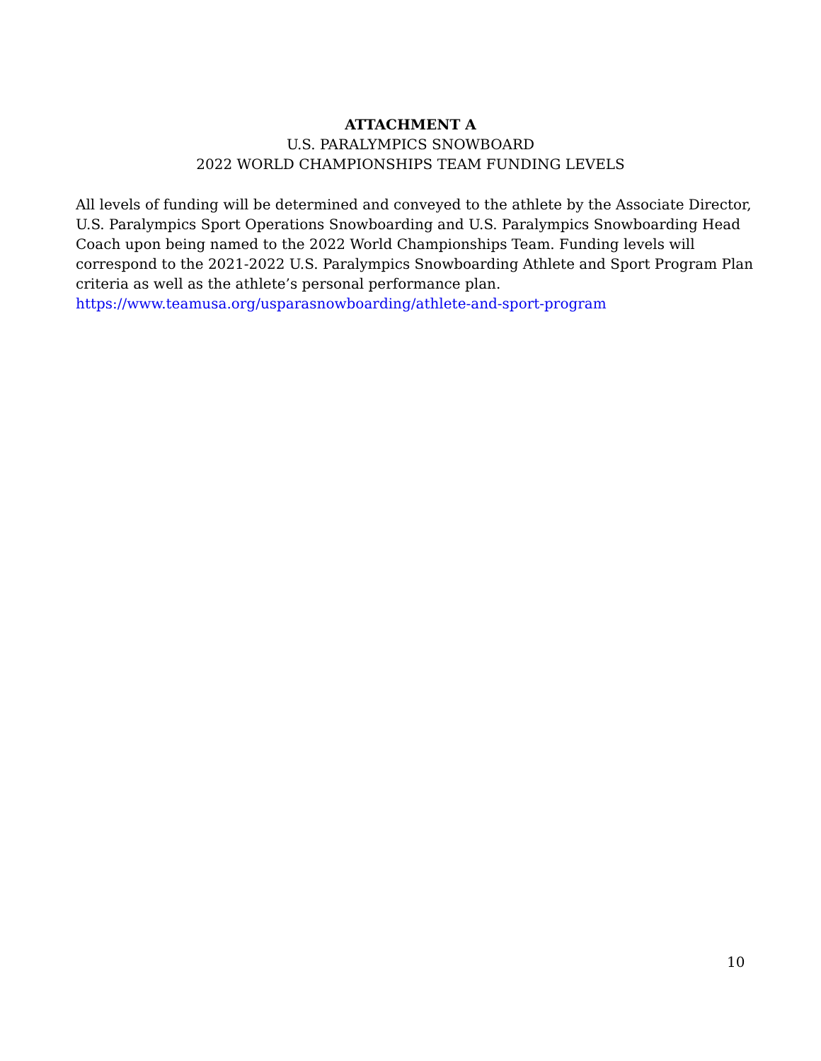ATTACHMENT A
U.S. PARALYMPICS SNOWBOARD
2022 WORLD CHAMPIONSHIPS TEAM FUNDING LEVELS
All levels of funding will be determined and conveyed to the athlete by the Associate Director, U.S. Paralympics Sport Operations Snowboarding and U.S. Paralympics Snowboarding Head Coach upon being named to the 2022 World Championships Team. Funding levels will correspond to the 2021-2022 U.S. Paralympics Snowboarding Athlete and Sport Program Plan criteria as well as the athlete’s personal performance plan.
https://www.teamusa.org/usparasnowboarding/athlete-and-sport-program
10